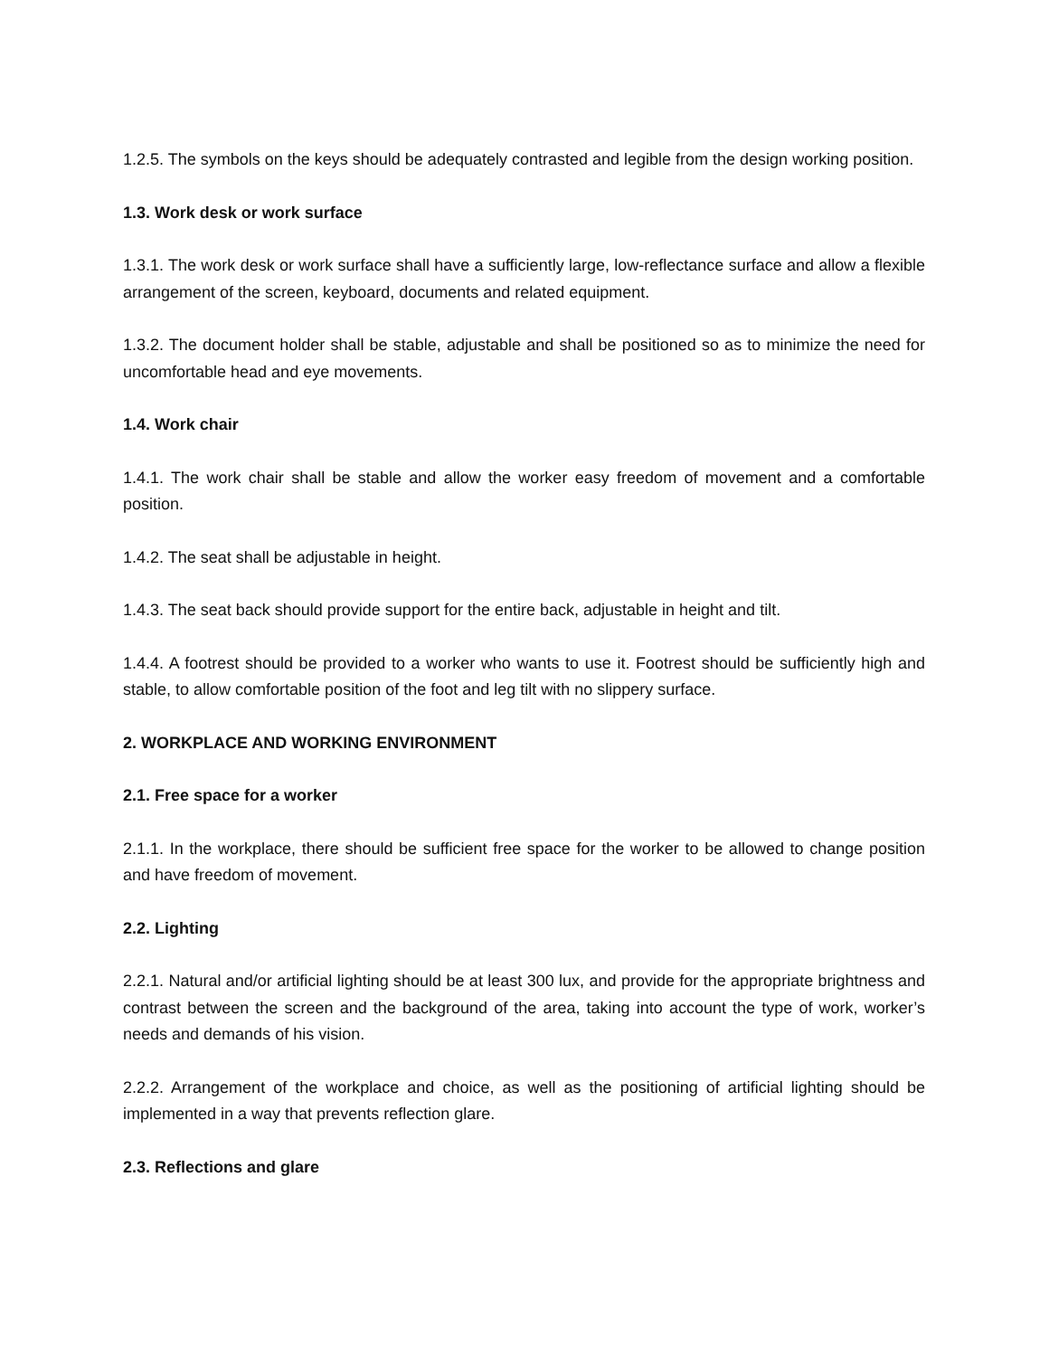1.2.5. The symbols on the keys should be adequately contrasted and legible from the design working position.
1.3. Work desk or work surface
1.3.1. The work desk or work surface shall have a sufficiently large, low-reflectance surface and allow a flexible arrangement of the screen, keyboard, documents and related equipment.
1.3.2. The document holder shall be stable, adjustable and shall be positioned so as to minimize the need for uncomfortable head and eye movements.
1.4. Work chair
1.4.1. The work chair shall be stable and allow the worker easy freedom of movement and a comfortable position.
1.4.2. The seat shall be adjustable in height.
1.4.3. The seat back should provide support for the entire back, adjustable in height and tilt.
1.4.4. A footrest should be provided to a worker who wants to use it. Footrest should be sufficiently high and stable, to allow comfortable position of the foot and leg tilt with no slippery surface.
2. WORKPLACE AND WORKING ENVIRONMENT
2.1. Free space for a worker
2.1.1. In the workplace, there should be sufficient free space for the worker to be allowed to change position and have freedom of movement.
2.2. Lighting
2.2.1. Natural and/or artificial lighting should be at least 300 lux, and provide for the appropriate brightness and contrast between the screen and the background of the area, taking into account the type of work, worker’s needs and demands of his vision.
2.2.2. Arrangement of the workplace and choice, as well as the positioning of artificial lighting should be implemented in a way that prevents reflection glare.
2.3. Reflections and glare